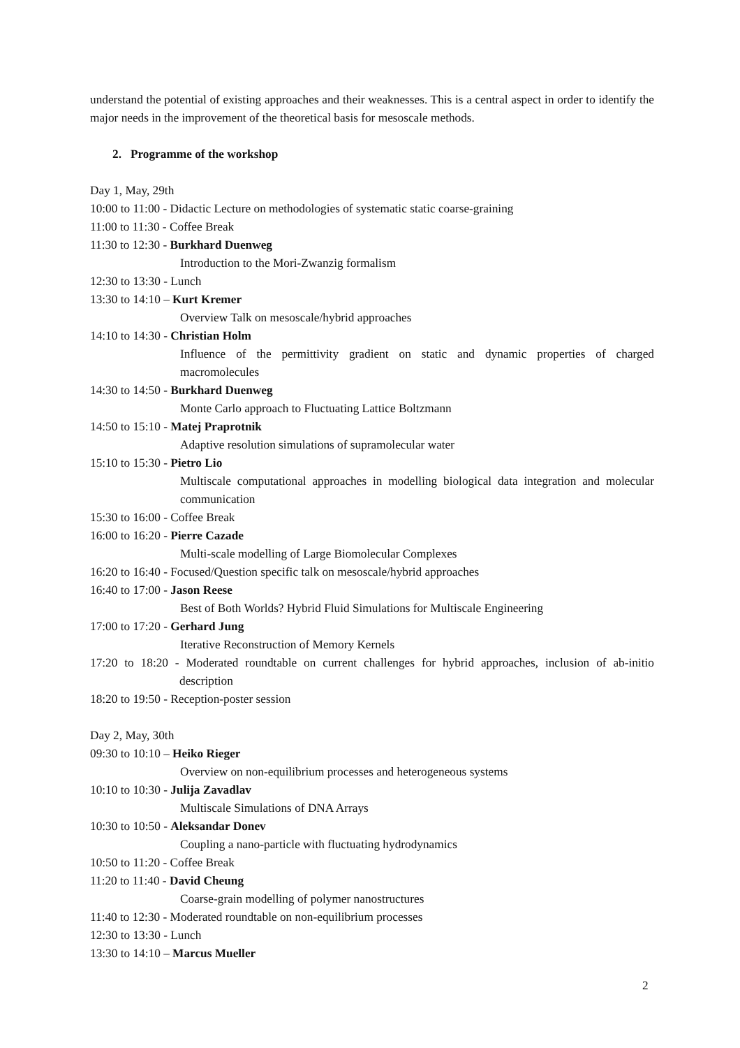understand the potential of existing approaches and their weaknesses. This is a central aspect in order to identify the major needs in the improvement of the theoretical basis for mesoscale methods.
2. Programme of the workshop
Day 1, May, 29th
10:00 to 11:00 - Didactic Lecture on methodologies of systematic static coarse-graining
11:00 to 11:30 - Coffee Break
11:30 to 12:30 - Burkhard Duenweg
Introduction to the Mori-Zwanzig formalism
12:30 to 13:30 - Lunch
13:30 to 14:10 – Kurt Kremer
Overview Talk on mesoscale/hybrid approaches
14:10 to 14:30 - Christian Holm
Influence of the permittivity gradient on static and dynamic properties of charged macromolecules
14:30 to 14:50 - Burkhard Duenweg
Monte Carlo approach to Fluctuating Lattice Boltzmann
14:50 to 15:10 - Matej Praprotnik
Adaptive resolution simulations of supramolecular water
15:10 to 15:30 - Pietro Lio
Multiscale computational approaches in modelling biological data integration and molecular communication
15:30 to 16:00 - Coffee Break
16:00 to 16:20 - Pierre Cazade
Multi-scale modelling of Large Biomolecular Complexes
16:20 to 16:40 - Focused/Question specific talk on mesoscale/hybrid approaches
16:40 to 17:00 - Jason Reese
Best of Both Worlds? Hybrid Fluid Simulations for Multiscale Engineering
17:00 to 17:20 - Gerhard Jung
Iterative Reconstruction of Memory Kernels
17:20 to 18:20 - Moderated roundtable on current challenges for hybrid approaches, inclusion of ab-initio description
18:20 to 19:50 - Reception-poster session
Day 2, May, 30th
09:30 to 10:10 – Heiko Rieger
Overview on non-equilibrium processes and heterogeneous systems
10:10 to 10:30 - Julija Zavadlav
Multiscale Simulations of DNA Arrays
10:30 to 10:50 - Aleksandar Donev
Coupling a nano-particle with fluctuating hydrodynamics
10:50 to 11:20 - Coffee Break
11:20 to 11:40 - David Cheung
Coarse-grain modelling of polymer nanostructures
11:40 to 12:30 - Moderated roundtable on non-equilibrium processes
12:30 to 13:30 - Lunch
13:30 to 14:10 – Marcus Mueller
2